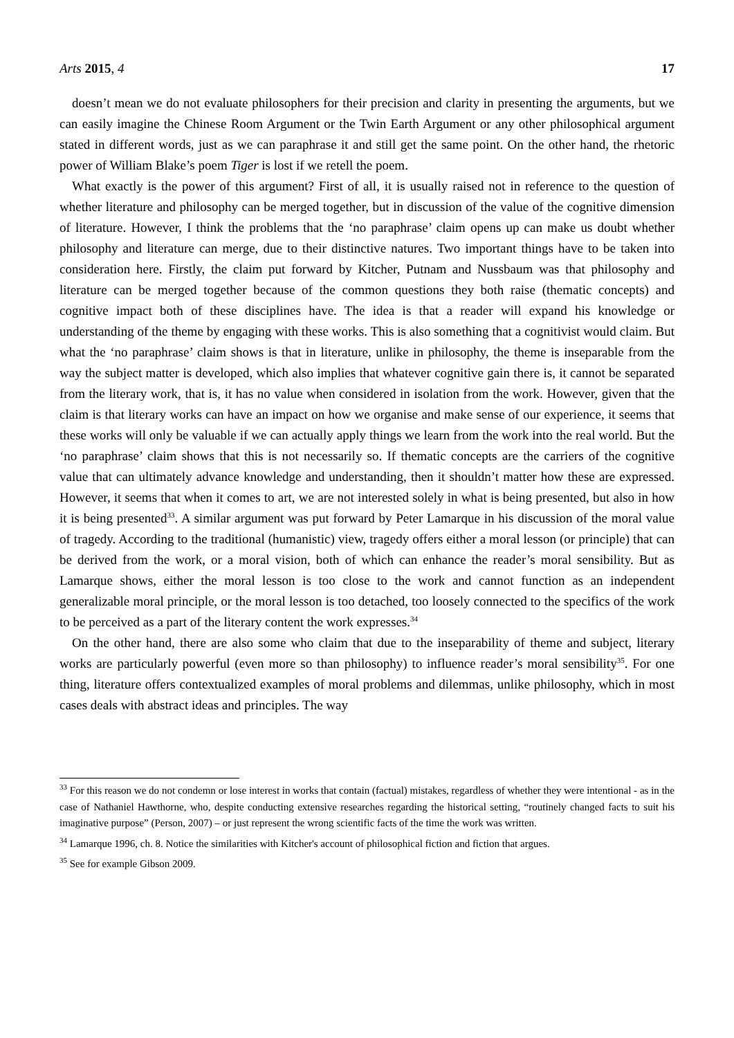Arts 2015, 4 17
doesn’t mean we do not evaluate philosophers for their precision and clarity in presenting the arguments, but we can easily imagine the Chinese Room Argument or the Twin Earth Argument or any other philosophical argument stated in different words, just as we can paraphrase it and still get the same point. On the other hand, the rhetoric power of William Blake’s poem Tiger is lost if we retell the poem.
What exactly is the power of this argument? First of all, it is usually raised not in reference to the question of whether literature and philosophy can be merged together, but in discussion of the value of the cognitive dimension of literature. However, I think the problems that the ‘no paraphrase’ claim opens up can make us doubt whether philosophy and literature can merge, due to their distinctive natures. Two important things have to be taken into consideration here. Firstly, the claim put forward by Kitcher, Putnam and Nussbaum was that philosophy and literature can be merged together because of the common questions they both raise (thematic concepts) and cognitive impact both of these disciplines have. The idea is that a reader will expand his knowledge or understanding of the theme by engaging with these works. This is also something that a cognitivist would claim. But what the ‘no paraphrase’ claim shows is that in literature, unlike in philosophy, the theme is inseparable from the way the subject matter is developed, which also implies that whatever cognitive gain there is, it cannot be separated from the literary work, that is, it has no value when considered in isolation from the work. However, given that the claim is that literary works can have an impact on how we organise and make sense of our experience, it seems that these works will only be valuable if we can actually apply things we learn from the work into the real world. But the ‘no paraphrase’ claim shows that this is not necessarily so. If thematic concepts are the carriers of the cognitive value that can ultimately advance knowledge and understanding, then it shouldn’t matter how these are expressed. However, it seems that when it comes to art, we are not interested solely in what is being presented, but also in how it is being presented<sup>33</sup>. A similar argument was put forward by Peter Lamarque in his discussion of the moral value of tragedy. According to the traditional (humanistic) view, tragedy offers either a moral lesson (or principle) that can be derived from the work, or a moral vision, both of which can enhance the reader’s moral sensibility. But as Lamarque shows, either the moral lesson is too close to the work and cannot function as an independent generalizable moral principle, or the moral lesson is too detached, too loosely connected to the specifics of the work to be perceived as a part of the literary content the work expresses.<sup>34</sup>
On the other hand, there are also some who claim that due to the inseparability of theme and subject, literary works are particularly powerful (even more so than philosophy) to influence reader’s moral sensibility<sup>35</sup>. For one thing, literature offers contextualized examples of moral problems and dilemmas, unlike philosophy, which in most cases deals with abstract ideas and principles. The way
<sup>33</sup> For this reason we do not condemn or lose interest in works that contain (factual) mistakes, regardless of whether they were intentional - as in the case of Nathaniel Hawthorne, who, despite conducting extensive researches regarding the historical setting, “routinely changed facts to suit his imaginative purpose” (Person, 2007) – or just represent the wrong scientific facts of the time the work was written.
<sup>34</sup> Lamarque 1996, ch. 8. Notice the similarities with Kitcher's account of philosophical fiction and fiction that argues.
<sup>35</sup> See for example Gibson 2009.